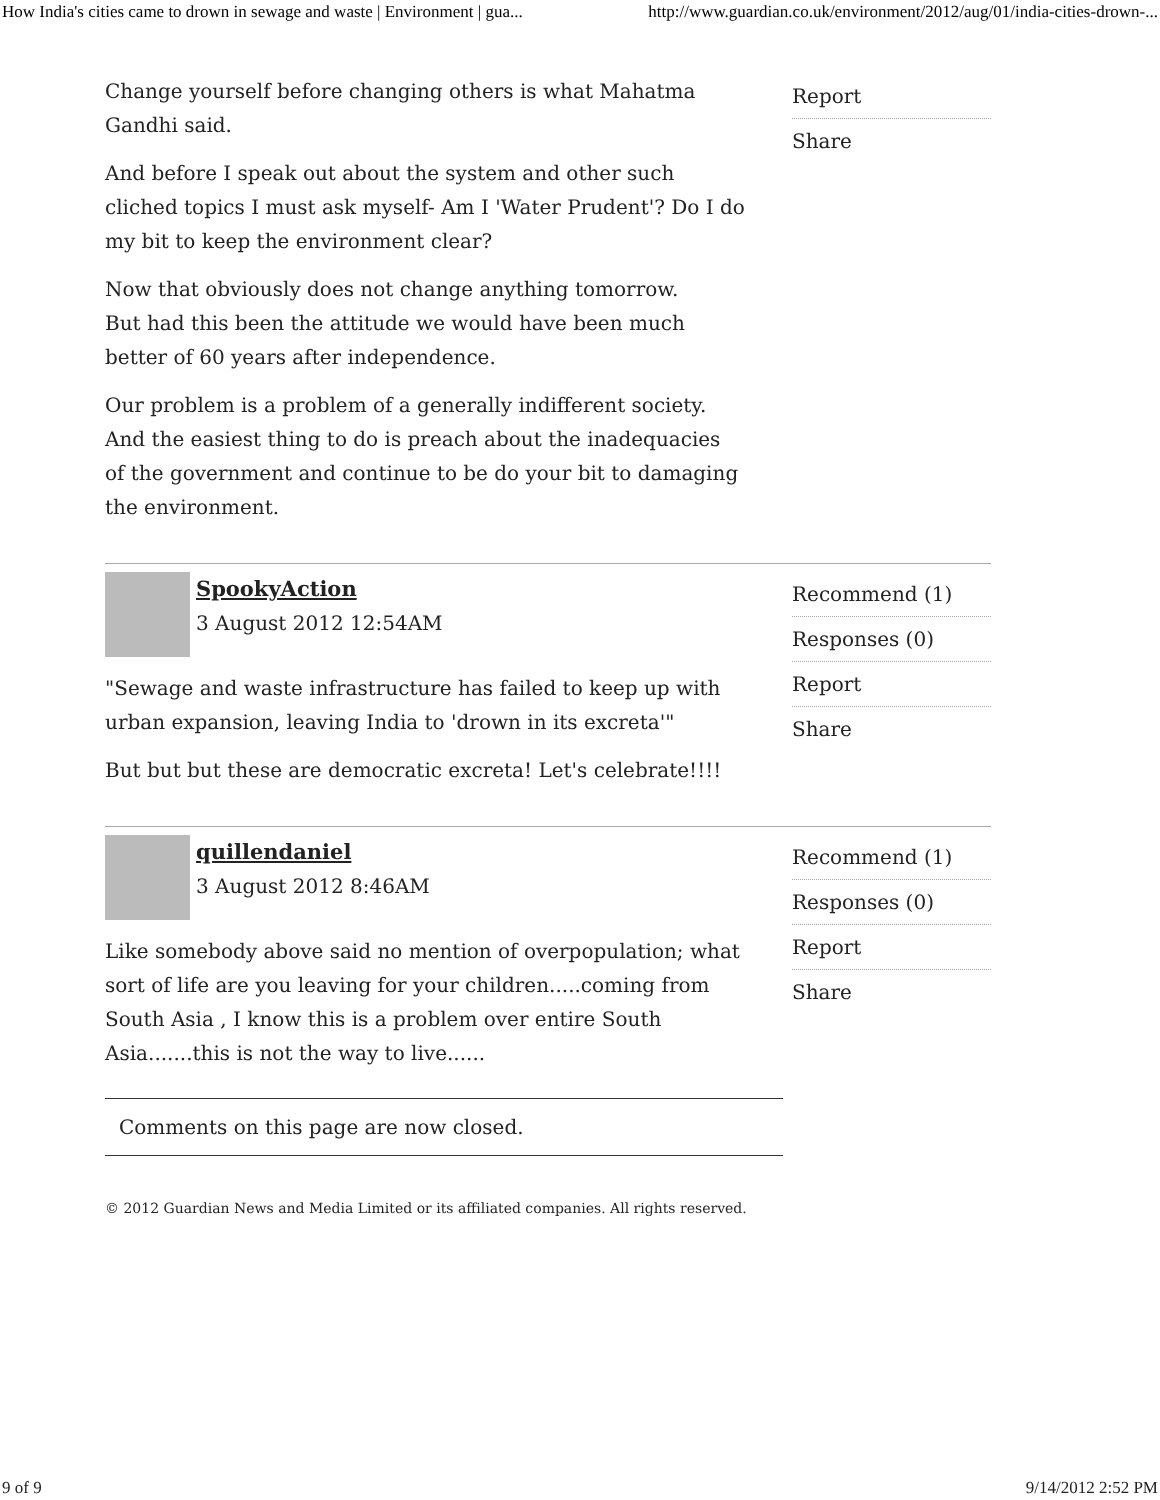How India's cities came to drown in sewage and waste | Environment | gua... http://www.guardian.co.uk/environment/2012/aug/01/india-cities-drown-...
Change yourself before changing others is what Mahatma Gandhi said.
And before I speak out about the system and other such cliched topics I must ask myself- Am I 'Water Prudent'? Do I do my bit to keep the environment clear?
Now that obviously does not change anything tomorrow.
But had this been the attitude we would have been much better of 60 years after independence.
Our problem is a problem of a generally indifferent society. And the easiest thing to do is preach about the inadequacies of the government and continue to be do your bit to damaging the environment.
Report
Share
SpookyAction
3 August 2012 12:54AM
"Sewage and waste infrastructure has failed to keep up with urban expansion, leaving India to 'drown in its excreta'"
But but but these are democratic excreta! Let's celebrate!!!!
Recommend (1)
Responses (0)
Report
Share
quillendaniel
3 August 2012 8:46AM
Like somebody above said no mention of overpopulation; what sort of life are you leaving for your children.....coming from South Asia , I know this is a problem over entire South Asia.......this is not the way to live......
Recommend (1)
Responses (0)
Report
Share
Comments on this page are now closed.
© 2012 Guardian News and Media Limited or its affiliated companies. All rights reserved.
9 of 9 9/14/2012 2:52 PM